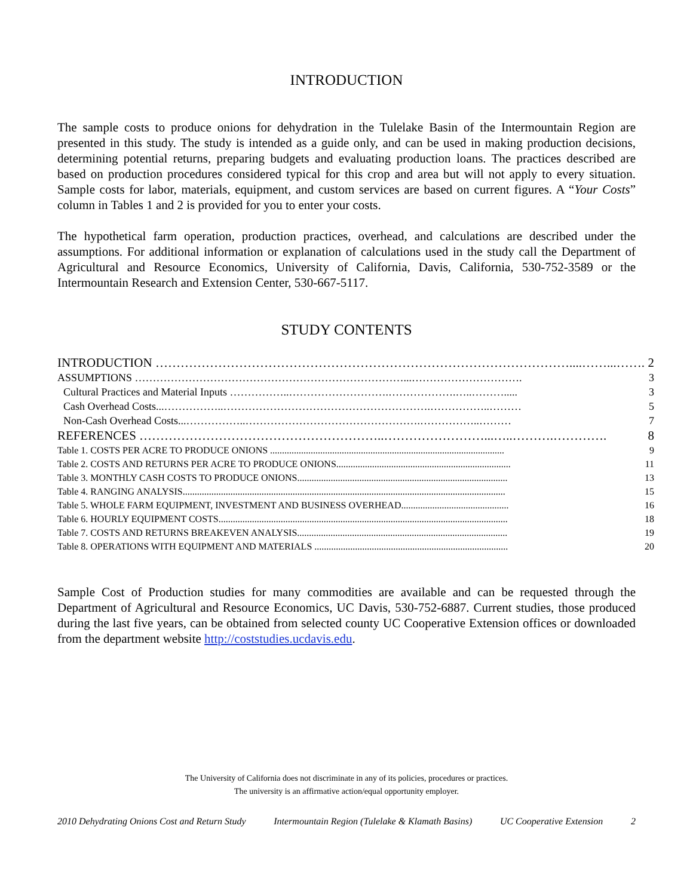INTRODUCTION
The sample costs to produce onions for dehydration in the Tulelake Basin of the Intermountain Region are presented in this study. The study is intended as a guide only, and can be used in making production decisions, determining potential returns, preparing budgets and evaluating production loans. The practices described are based on production procedures considered typical for this crop and area but will not apply to every situation. Sample costs for labor, materials, equipment, and custom services are based on current figures. A “Your Costs” column in Tables 1 and 2 is provided for you to enter your costs.
The hypothetical farm operation, production practices, overhead, and calculations are described under the assumptions. For additional information or explanation of calculations used in the study call the Department of Agricultural and Resource Economics, University of California, Davis, California, 530-752-3589 or the Intermountain Research and Extension Center, 530-667-5117.
STUDY CONTENTS
| INTRODUCTION ………………………………………………………………………………………....……...……. | 2 |
| ASSUMPTIONS …………………………………………………………………...…………………………. | 3 |
| Cultural Practices and Material Inputs ……………..……………………….……………….…..………..... | 3 |
| Cash Overhead Costs...……………..………………………………………………….……………..……… | 5 |
| Non-Cash Overhead Costs...……………..………………………………………….……………..……… | 7 |
| REFERENCES …………………………………………………..……………………...…..……….…………. | 8 |
| Table 1. COSTS PER ACRE TO PRODUCE ONIONS .................................................................................................. | 9 |
| Table 2. COSTS AND RETURNS PER ACRE TO PRODUCE ONIONS......................................................................... | 11 |
| Table 3. MONTHLY CASH COSTS TO PRODUCE ONIONS........................................................................................ | 13 |
| Table 4. RANGING ANALYSIS....................................................................................................................................... | 15 |
| Table 5. WHOLE FARM EQUIPMENT, INVESTMENT AND BUSINESS OVERHEAD............................................. | 16 |
| Table 6. HOURLY EQUIPMENT COSTS......................................................................................................................... | 18 |
| Table 7. COSTS AND RETURNS BREAKEVEN ANALYSIS........................................................................................ | 19 |
| Table 8. OPERATIONS WITH EQUIPMENT AND MATERIALS ................................................................................. | 20 |
Sample Cost of Production studies for many commodities are available and can be requested through the Department of Agricultural and Resource Economics, UC Davis, 530-752-6887. Current studies, those produced during the last five years, can be obtained from selected county UC Cooperative Extension offices or downloaded from the department website http://coststudies.ucdavis.edu.
The University of California does not discriminate in any of its policies, procedures or practices.
The university is an affirmative action/equal opportunity employer.
2010 Dehydrating Onions Cost and Return Study Intermountain Region (Tulelake & Klamath Basins) UC Cooperative Extension 2